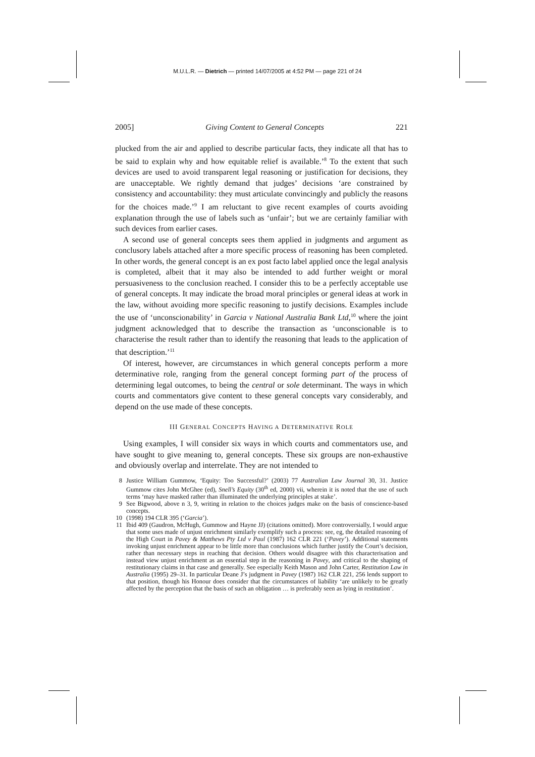M.U.L.R. — Dietrich — printed 14/07/2005 at 4:52 PM — page 221 of 24
2005] Giving Content to General Concepts 221
plucked from the air and applied to describe particular facts, they indicate all that has to be said to explain why and how equitable relief is available.’<sup>8</sup> To the extent that such devices are used to avoid transparent legal reasoning or justification for decisions, they are unacceptable. We rightly demand that judges’ decisions ‘are constrained by consistency and accountability: they must articulate convincingly and publicly the reasons for the choices made.’<sup>9</sup> I am reluctant to give recent examples of courts avoiding explanation through the use of labels such as ‘unfair’; but we are certainly familiar with such devices from earlier cases.
A second use of general concepts sees them applied in judgments and argument as conclusory labels attached after a more specific process of reasoning has been completed. In other words, the general concept is an ex post facto label applied once the legal analysis is completed, albeit that it may also be intended to add further weight or moral persuasiveness to the conclusion reached. I consider this to be a perfectly acceptable use of general concepts. It may indicate the broad moral principles or general ideas at work in the law, without avoiding more specific reasoning to justify decisions. Examples include the use of ‘unconscionability’ in Garcia v National Australia Bank Ltd,<sup>10</sup> where the joint judgment acknowledged that to describe the transaction as ‘unconscionable is to characterise the result rather than to identify the reasoning that leads to the application of that description.’<sup>11</sup>
Of interest, however, are circumstances in which general concepts perform a more determinative role, ranging from the general concept forming part of the process of determining legal outcomes, to being the central or sole determinant. The ways in which courts and commentators give content to these general concepts vary considerably, and depend on the use made of these concepts.
III GENERAL CONCEPTS HAVING A DETERMINATIVE ROLE
Using examples, I will consider six ways in which courts and commentators use, and have sought to give meaning to, general concepts. These six groups are non-exhaustive and obviously overlap and interrelate. They are not intended to
8 Justice William Gummow, ‘Equity: Too Successful?’ (2003) 77 Australian Law Journal 30, 31. Justice Gummow cites John McGhee (ed), Snell’s Equity (30<sup>th</sup> ed, 2000) vii, wherein it is noted that the use of such terms ‘may have masked rather than illuminated the underlying principles at stake’.
9 See Bigwood, above n 3, 9, writing in relation to the choices judges make on the basis of conscience-based concepts.
10 (1998) 194 CLR 395 (‘Garcia’).
11 Ibid 409 (Gaudron, McHugh, Gummow and Hayne JJ) (citations omitted). More controversially, I would argue that some uses made of unjust enrichment similarly exemplify such a process: see, eg, the detailed reasoning of the High Court in Pavey & Matthews Pty Ltd v Paul (1987) 162 CLR 221 (‘Pavey’). Additional statements invoking unjust enrichment appear to be little more than conclusions which further justify the Court’s decision, rather than necessary steps in reaching that decision. Others would disagree with this characterisation and instead view unjust enrichment as an essential step in the reasoning in Pavey, and critical to the shaping of restitutionary claims in that case and generally. See especially Keith Mason and John Carter, Restitution Law in Australia (1995) 29–31. In particular Deane J’s judgment in Pavey (1987) 162 CLR 221, 256 lends support to that position, though his Honour does consider that the circumstances of liability ‘are unlikely to be greatly affected by the perception that the basis of such an obligation … is preferably seen as lying in restitution’.